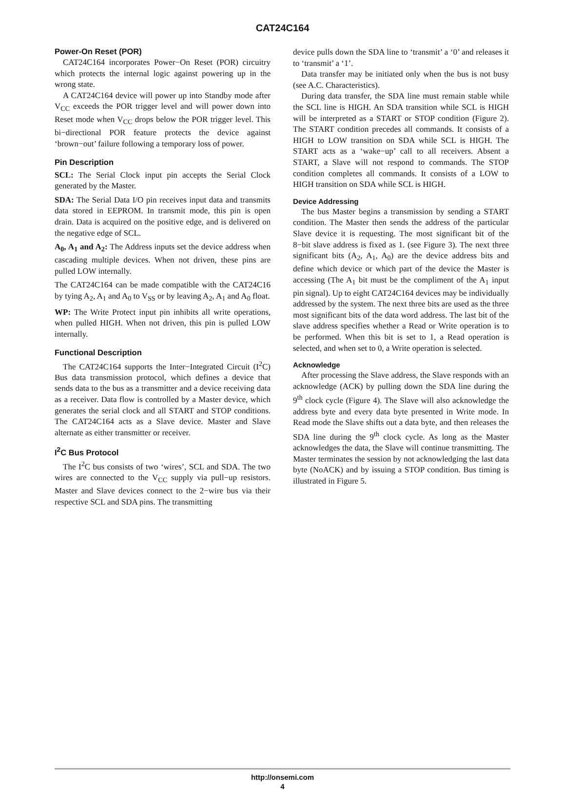CAT24C164
Power-On Reset (POR)
CAT24C164 incorporates Power−On Reset (POR) circuitry which protects the internal logic against powering up in the wrong state.
A CAT24C164 device will power up into Standby mode after V<sub>CC</sub> exceeds the POR trigger level and will power down into Reset mode when V<sub>CC</sub> drops below the POR trigger level. This bi−directional POR feature protects the device against ‘brown−out’ failure following a temporary loss of power.
Pin Description
SCL: The Serial Clock input pin accepts the Serial Clock generated by the Master.
SDA: The Serial Data I/O pin receives input data and transmits data stored in EEPROM. In transmit mode, this pin is open drain. Data is acquired on the positive edge, and is delivered on the negative edge of SCL.
A<sub>0</sub>, A<sub>1</sub> and A<sub>2</sub>: The Address inputs set the device address when cascading multiple devices. When not driven, these pins are pulled LOW internally.
The CAT24C164 can be made compatible with the CAT24C16 by tying A<sub>2</sub>, A<sub>1</sub> and A<sub>0</sub> to V<sub>SS</sub> or by leaving A<sub>2</sub>, A<sub>1</sub> and A<sub>0</sub> float.
WP: The Write Protect input pin inhibits all write operations, when pulled HIGH. When not driven, this pin is pulled LOW internally.
Functional Description
The CAT24C164 supports the Inter−Integrated Circuit (I<sup>2</sup>C) Bus data transmission protocol, which defines a device that sends data to the bus as a transmitter and a device receiving data as a receiver. Data flow is controlled by a Master device, which generates the serial clock and all START and STOP conditions. The CAT24C164 acts as a Slave device. Master and Slave alternate as either transmitter or receiver.
I<sup>2</sup>C Bus Protocol
The I<sup>2</sup>C bus consists of two ‘wires’, SCL and SDA. The two wires are connected to the V<sub>CC</sub> supply via pull−up resistors. Master and Slave devices connect to the 2−wire bus via their respective SCL and SDA pins. The transmitting
device pulls down the SDA line to ‘transmit’ a ‘0’ and releases it to ‘transmit’ a ‘1’.
Data transfer may be initiated only when the bus is not busy (see A.C. Characteristics).
During data transfer, the SDA line must remain stable while the SCL line is HIGH. An SDA transition while SCL is HIGH will be interpreted as a START or STOP condition (Figure 2). The START condition precedes all commands. It consists of a HIGH to LOW transition on SDA while SCL is HIGH. The START acts as a ‘wake−up’ call to all receivers. Absent a START, a Slave will not respond to commands. The STOP condition completes all commands. It consists of a LOW to HIGH transition on SDA while SCL is HIGH.
Device Addressing
The bus Master begins a transmission by sending a START condition. The Master then sends the address of the particular Slave device it is requesting. The most significant bit of the 8−bit slave address is fixed as 1. (see Figure 3). The next three significant bits (A<sub>2</sub>, A<sub>1</sub>, A<sub>0</sub>) are the device address bits and define which device or which part of the device the Master is accessing (The A<sub>1</sub> bit must be the compliment of the A<sub>1</sub> input pin signal). Up to eight CAT24C164 devices may be individually addressed by the system. The next three bits are used as the three most significant bits of the data word address. The last bit of the slave address specifies whether a Read or Write operation is to be performed. When this bit is set to 1, a Read operation is selected, and when set to 0, a Write operation is selected.
Acknowledge
After processing the Slave address, the Slave responds with an acknowledge (ACK) by pulling down the SDA line during the 9<sup>th</sup> clock cycle (Figure 4). The Slave will also acknowledge the address byte and every data byte presented in Write mode. In Read mode the Slave shifts out a data byte, and then releases the SDA line during the 9<sup>th</sup> clock cycle. As long as the Master acknowledges the data, the Slave will continue transmitting. The Master terminates the session by not acknowledging the last data byte (NoACK) and by issuing a STOP condition. Bus timing is illustrated in Figure 5.
http://onsemi.com
4